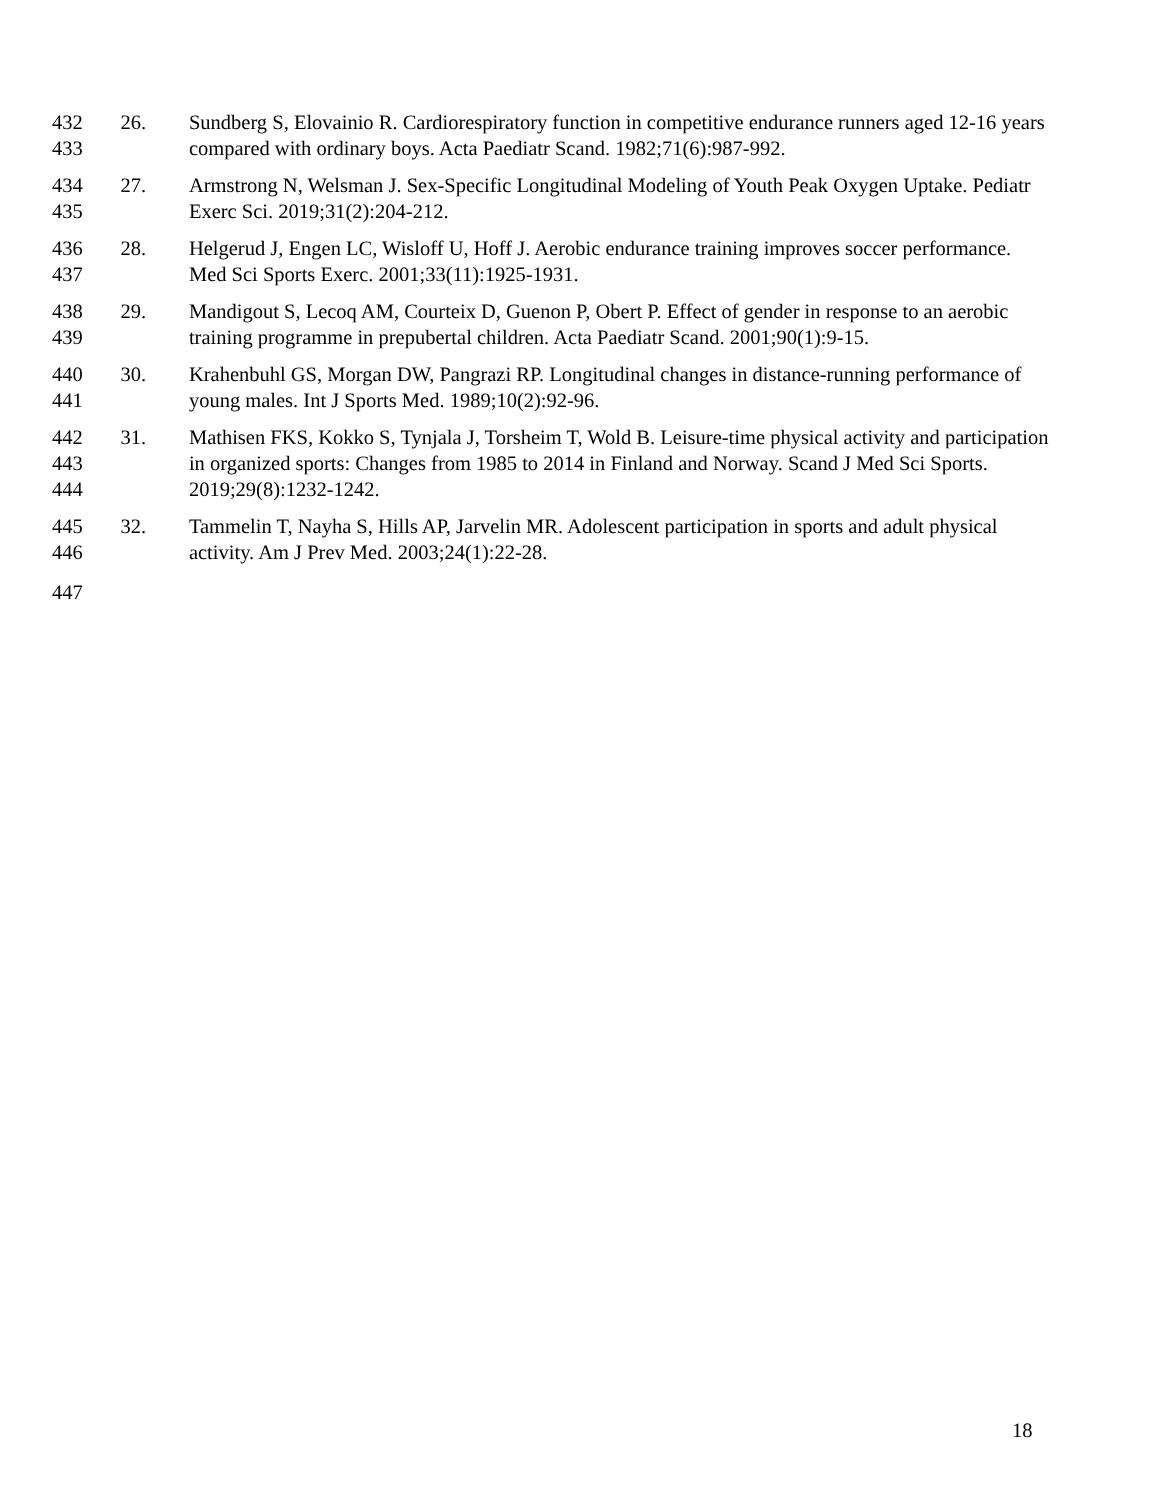432
433
26. Sundberg S, Elovainio R. Cardiorespiratory function in competitive endurance runners aged 12-16 years compared with ordinary boys. Acta Paediatr Scand. 1982;71(6):987-992.
434
435
27. Armstrong N, Welsman J. Sex-Specific Longitudinal Modeling of Youth Peak Oxygen Uptake. Pediatr Exerc Sci. 2019;31(2):204-212.
436
437
28. Helgerud J, Engen LC, Wisloff U, Hoff J. Aerobic endurance training improves soccer performance. Med Sci Sports Exerc. 2001;33(11):1925-1931.
438
439
29. Mandigout S, Lecoq AM, Courteix D, Guenon P, Obert P. Effect of gender in response to an aerobic training programme in prepubertal children. Acta Paediatr Scand. 2001;90(1):9-15.
440
441
30. Krahenbuhl GS, Morgan DW, Pangrazi RP. Longitudinal changes in distance-running performance of young males. Int J Sports Med. 1989;10(2):92-96.
442
443
444
31. Mathisen FKS, Kokko S, Tynjala J, Torsheim T, Wold B. Leisure-time physical activity and participation in organized sports: Changes from 1985 to 2014 in Finland and Norway. Scand J Med Sci Sports. 2019;29(8):1232-1242.
445
446
32. Tammelin T, Nayha S, Hills AP, Jarvelin MR. Adolescent participation in sports and adult physical activity. Am J Prev Med. 2003;24(1):22-28.
447
18